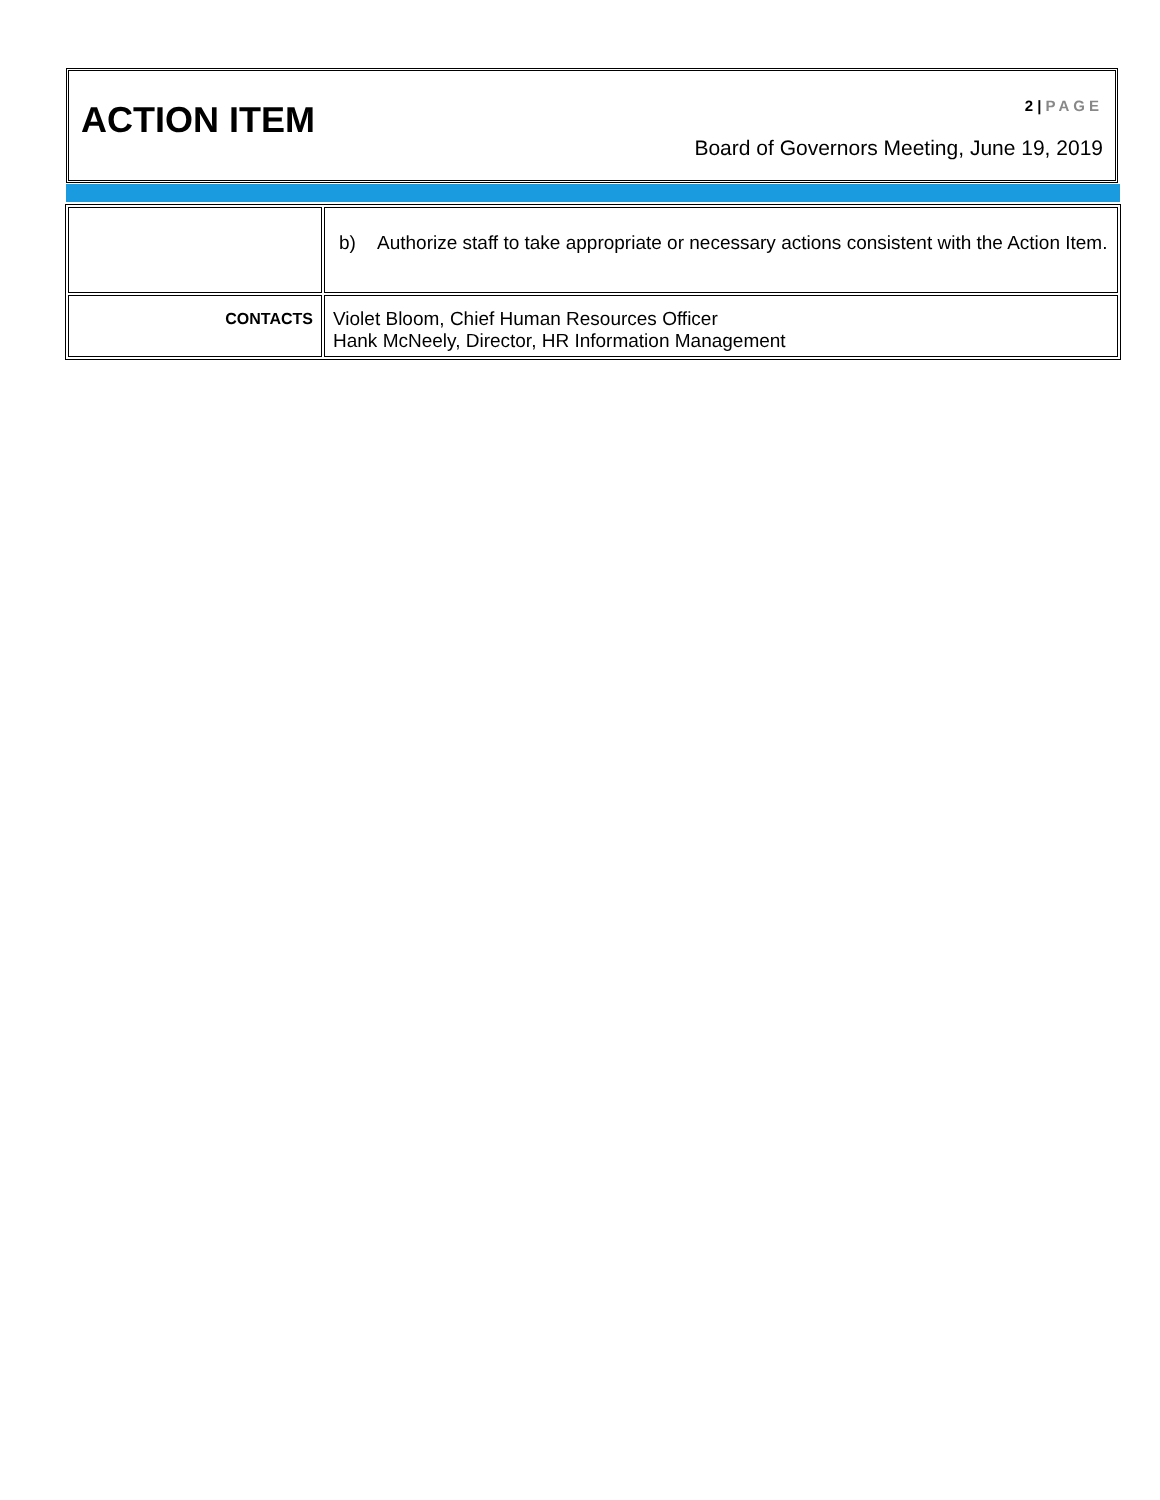ACTION ITEM
2 | PAGE
Board of Governors Meeting, June 19, 2019
| | b) Authorize staff to take appropriate or necessary actions consistent with the Action Item. |
| CONTACTS | Violet Bloom, Chief Human Resources Officer Hank McNeely, Director, HR Information Management |